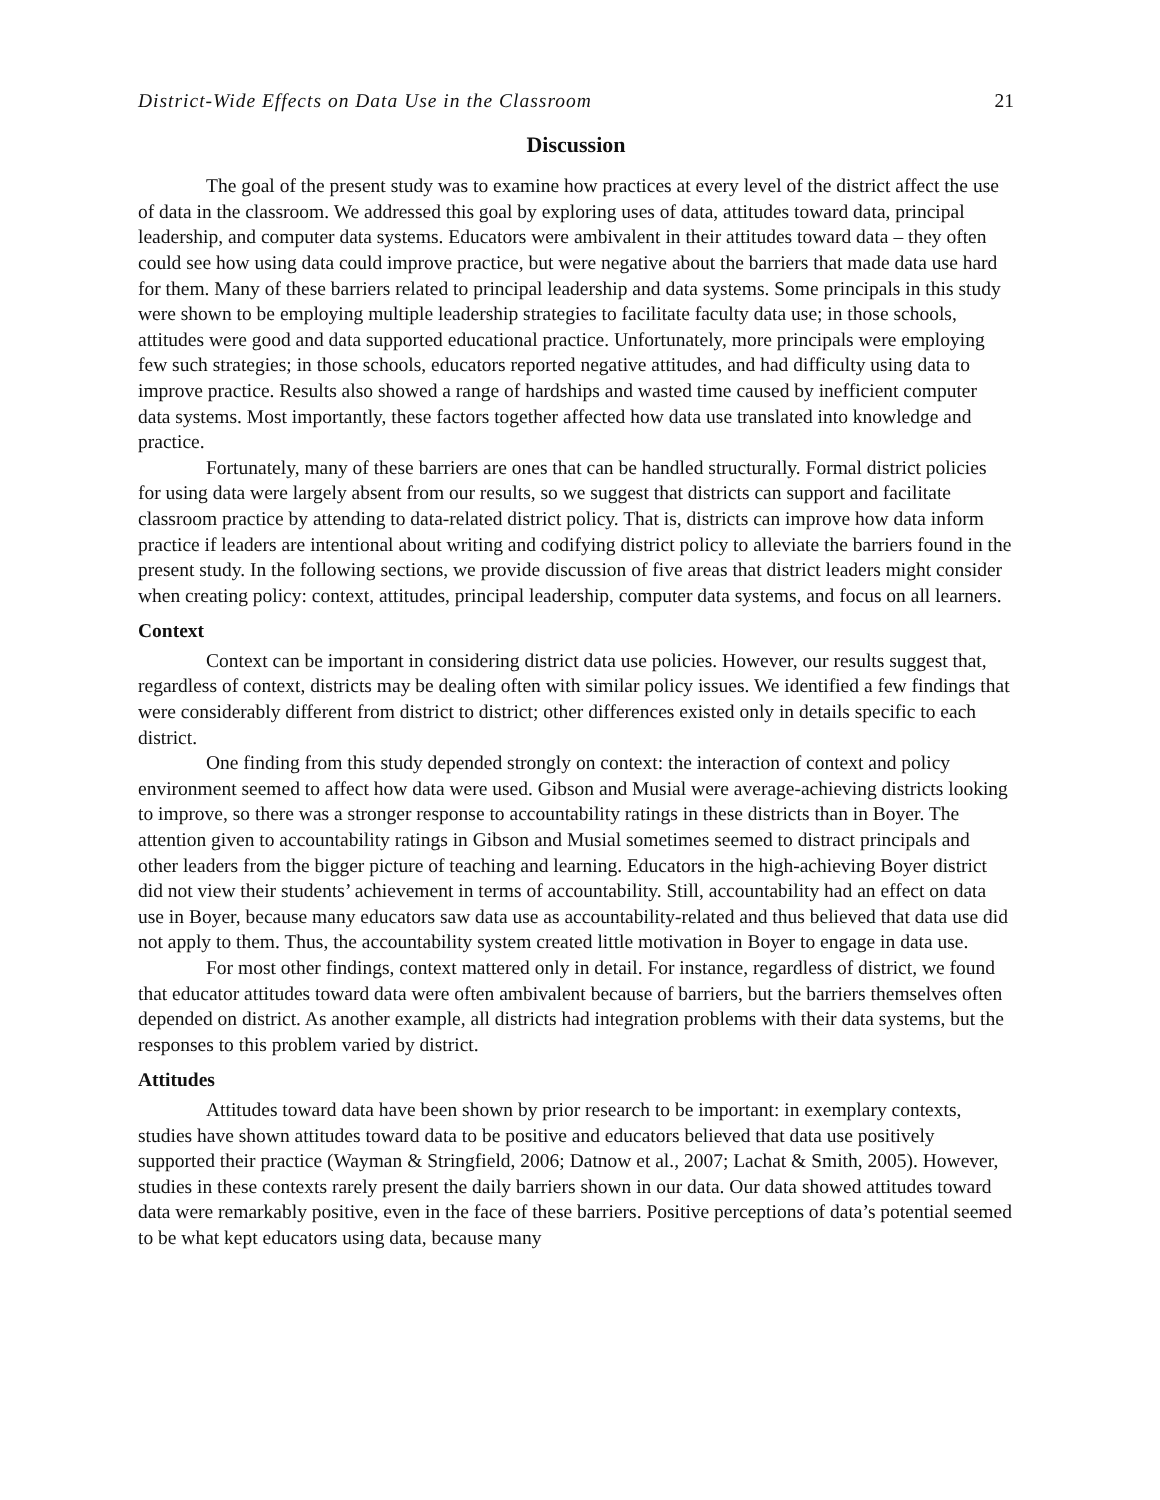District-Wide Effects on Data Use in the Classroom 21
Discussion
The goal of the present study was to examine how practices at every level of the district affect the use of data in the classroom. We addressed this goal by exploring uses of data, attitudes toward data, principal leadership, and computer data systems. Educators were ambivalent in their attitudes toward data – they often could see how using data could improve practice, but were negative about the barriers that made data use hard for them. Many of these barriers related to principal leadership and data systems. Some principals in this study were shown to be employing multiple leadership strategies to facilitate faculty data use; in those schools, attitudes were good and data supported educational practice. Unfortunately, more principals were employing few such strategies; in those schools, educators reported negative attitudes, and had difficulty using data to improve practice. Results also showed a range of hardships and wasted time caused by inefficient computer data systems. Most importantly, these factors together affected how data use translated into knowledge and practice.
Fortunately, many of these barriers are ones that can be handled structurally. Formal district policies for using data were largely absent from our results, so we suggest that districts can support and facilitate classroom practice by attending to data-related district policy. That is, districts can improve how data inform practice if leaders are intentional about writing and codifying district policy to alleviate the barriers found in the present study. In the following sections, we provide discussion of five areas that district leaders might consider when creating policy: context, attitudes, principal leadership, computer data systems, and focus on all learners.
Context
Context can be important in considering district data use policies. However, our results suggest that, regardless of context, districts may be dealing often with similar policy issues. We identified a few findings that were considerably different from district to district; other differences existed only in details specific to each district.
One finding from this study depended strongly on context: the interaction of context and policy environment seemed to affect how data were used. Gibson and Musial were average-achieving districts looking to improve, so there was a stronger response to accountability ratings in these districts than in Boyer. The attention given to accountability ratings in Gibson and Musial sometimes seemed to distract principals and other leaders from the bigger picture of teaching and learning. Educators in the high-achieving Boyer district did not view their students’ achievement in terms of accountability. Still, accountability had an effect on data use in Boyer, because many educators saw data use as accountability-related and thus believed that data use did not apply to them. Thus, the accountability system created little motivation in Boyer to engage in data use.
For most other findings, context mattered only in detail. For instance, regardless of district, we found that educator attitudes toward data were often ambivalent because of barriers, but the barriers themselves often depended on district. As another example, all districts had integration problems with their data systems, but the responses to this problem varied by district.
Attitudes
Attitudes toward data have been shown by prior research to be important: in exemplary contexts, studies have shown attitudes toward data to be positive and educators believed that data use positively supported their practice (Wayman & Stringfield, 2006; Datnow et al., 2007; Lachat & Smith, 2005). However, studies in these contexts rarely present the daily barriers shown in our data. Our data showed attitudes toward data were remarkably positive, even in the face of these barriers. Positive perceptions of data’s potential seemed to be what kept educators using data, because many